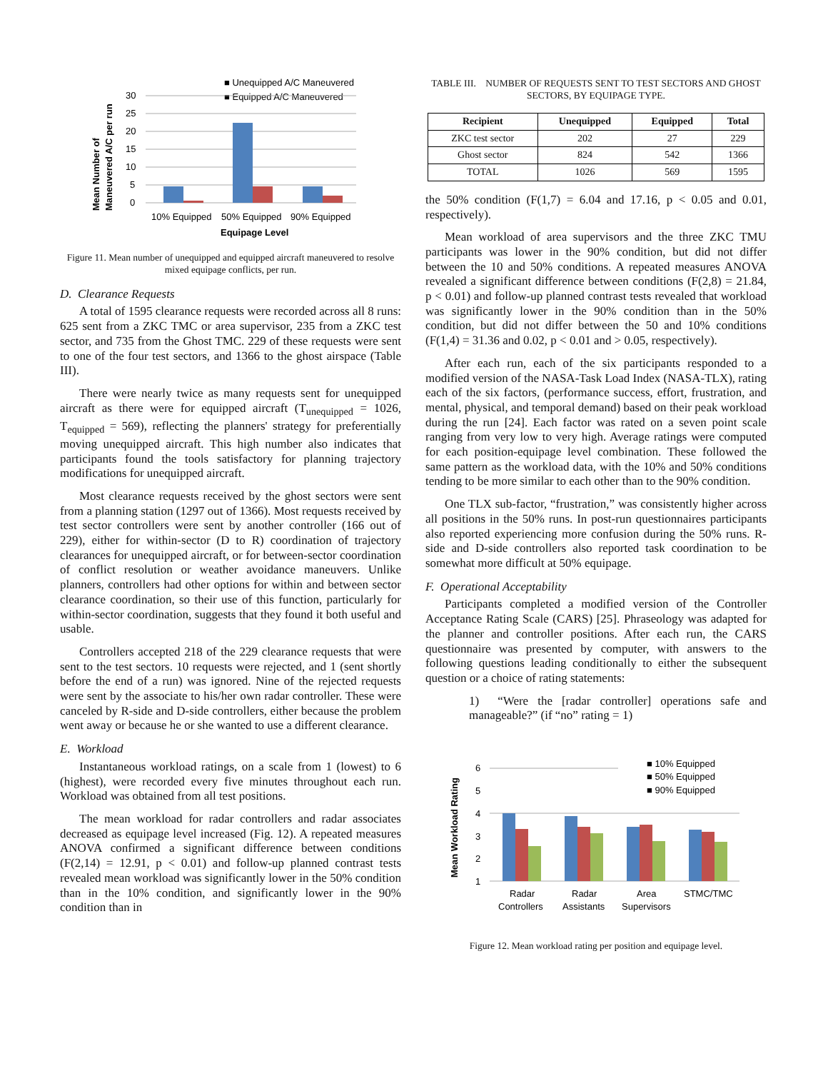■ Unequipped A/C Maneuvered
■ Equipped A/C Maneuvered
30
25
20
15
10
5
0
10% Equipped
50% Equipped
90% Equipped
Equipage Level
Mean Number of
Maneuvered A/C per run
Figure 11. Mean number of unequipped and equipped aircraft maneuvered to resolve mixed equipage conflicts, per run.
D. Clearance Requests
A total of 1595 clearance requests were recorded across all 8 runs: 625 sent from a ZKC TMC or area supervisor, 235 from a ZKC test sector, and 735 from the Ghost TMC. 229 of these requests were sent to one of the four test sectors, and 1366 to the ghost airspace (Table III).
There were nearly twice as many requests sent for unequipped aircraft as there were for equipped aircraft (T<sub>unequipped</sub> = 1026, T<sub>equipped</sub> = 569), reflecting the planners' strategy for preferentially moving unequipped aircraft. This high number also indicates that participants found the tools satisfactory for planning trajectory modifications for unequipped aircraft.
Most clearance requests received by the ghost sectors were sent from a planning station (1297 out of 1366). Most requests received by test sector controllers were sent by another controller (166 out of 229), either for within-sector (D to R) coordination of trajectory clearances for unequipped aircraft, or for between-sector coordination of conflict resolution or weather avoidance maneuvers. Unlike planners, controllers had other options for within and between sector clearance coordination, so their use of this function, particularly for within-sector coordination, suggests that they found it both useful and usable.
Controllers accepted 218 of the 229 clearance requests that were sent to the test sectors. 10 requests were rejected, and 1 (sent shortly before the end of a run) was ignored. Nine of the rejected requests were sent by the associate to his/her own radar controller. These were canceled by R-side and D-side controllers, either because the problem went away or because he or she wanted to use a different clearance.
E. Workload
Instantaneous workload ratings, on a scale from 1 (lowest) to 6 (highest), were recorded every five minutes throughout each run. Workload was obtained from all test positions.
The mean workload for radar controllers and radar associates decreased as equipage level increased (Fig. 12). A repeated measures ANOVA confirmed a significant difference between conditions (F(2,14) = 12.91, p < 0.01) and follow-up planned contrast tests revealed mean workload was significantly lower in the 50% condition than in the 10% condition, and significantly lower in the 90% condition than in
TABLE III. NUMBER OF REQUESTS SENT TO TEST SECTORS AND GHOST SECTORS, BY EQUIPAGE TYPE.
| Recipient | Unequipped | Equipped | Total |
| --- | --- | --- | --- |
| ZKC test sector | 202 | 27 | 229 |
| Ghost sector | 824 | 542 | 1366 |
| TOTAL | 1026 | 569 | 1595 |
the 50% condition (F(1,7) = 6.04 and 17.16, p < 0.05 and 0.01, respectively).
Mean workload of area supervisors and the three ZKC TMU participants was lower in the 90% condition, but did not differ between the 10 and 50% conditions. A repeated measures ANOVA revealed a significant difference between conditions (F(2,8) = 21.84, p < 0.01) and follow-up planned contrast tests revealed that workload was significantly lower in the 90% condition than in the 50% condition, but did not differ between the 50 and 10% conditions (F(1,4) = 31.36 and 0.02, p < 0.01 and > 0.05, respectively).
After each run, each of the six participants responded to a modified version of the NASA-Task Load Index (NASA-TLX), rating each of the six factors, (performance success, effort, frustration, and mental, physical, and temporal demand) based on their peak workload during the run [24]. Each factor was rated on a seven point scale ranging from very low to very high. Average ratings were computed for each position-equipage level combination. These followed the same pattern as the workload data, with the 10% and 50% conditions tending to be more similar to each other than to the 90% condition.
One TLX sub-factor, “frustration,” was consistently higher across all positions in the 50% runs. In post-run questionnaires participants also reported experiencing more confusion during the 50% runs. R-side and D-side controllers also reported task coordination to be somewhat more difficult at 50% equipage.
F. Operational Acceptability
Participants completed a modified version of the Controller Acceptance Rating Scale (CARS) [25]. Phraseology was adapted for the planner and controller positions. After each run, the CARS questionnaire was presented by computer, with answers to the following questions leading conditionally to either the subsequent question or a choice of rating statements:
1) “Were the [radar controller] operations safe and manageable?” (if “no” rating = 1)
■ 10% Equipped
■ 50% Equipped
■ 90% Equipped
6
5
4
3
2
1
Radar
Controllers
Radar
Assistants
Area
Supervisors
STMC/TMC
Mean Workload Rating
Figure 12. Mean workload rating per position and equipage level.